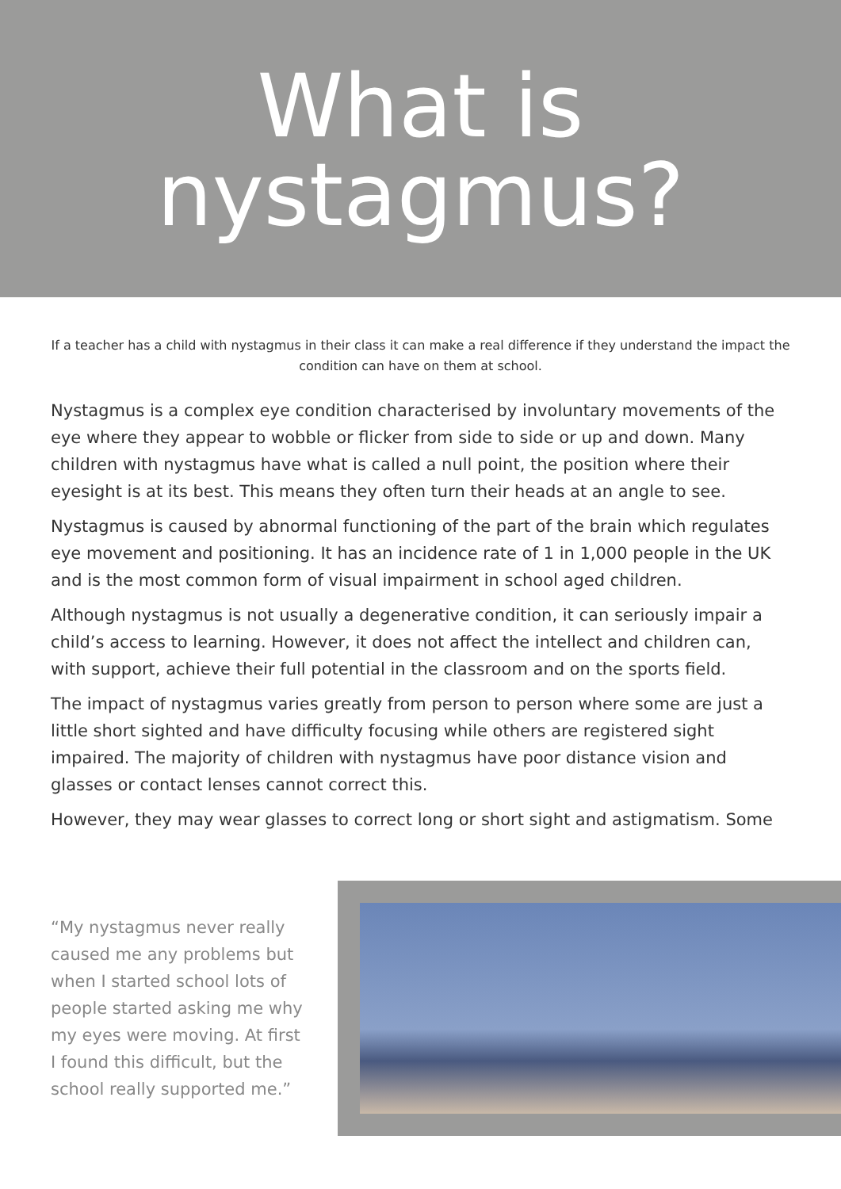What is
nystagmus?
If a teacher has a child with nystagmus in their class it can make a real difference if they understand the impact the condition can have on them at school.
Nystagmus is a complex eye condition characterised by involuntary movements of the eye where they appear to wobble or flicker from side to side or up and down. Many children with nystagmus have what is called a null point, the position where their eyesight is at its best. This means they often turn their heads at an angle to see.
Nystagmus is caused by abnormal functioning of the part of the brain which regulates eye movement and positioning. It has an incidence rate of 1 in 1,000 people in the UK and is the most common form of visual impairment in school aged children.
Although nystagmus is not usually a degenerative condition, it can seriously impair a child’s access to learning. However, it does not affect the intellect and children can, with support, achieve their full potential in the classroom and on the sports field.
The impact of nystagmus varies greatly from person to person where some are just a little short sighted and have difficulty focusing while others are registered sight impaired. The majority of children with nystagmus have poor distance vision and glasses or contact lenses cannot correct this.
However, they may wear glasses to correct long or short sight and astigmatism. Some
“My nystagmus never really caused me any problems but when I started school lots of people started asking me why my eyes were moving. At first I found this difficult, but the school really supported me.”